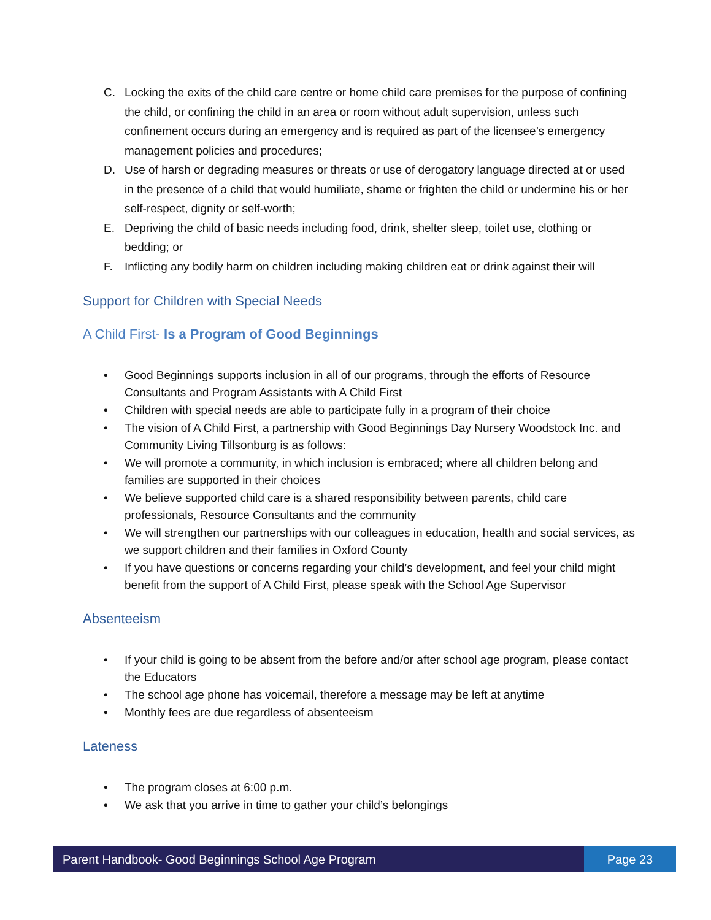C. Locking the exits of the child care centre or home child care premises for the purpose of confining the child, or confining the child in an area or room without adult supervision, unless such confinement occurs during an emergency and is required as part of the licensee’s emergency management policies and procedures;
D. Use of harsh or degrading measures or threats or use of derogatory language directed at or used in the presence of a child that would humiliate, shame or frighten the child or undermine his or her self-respect, dignity or self-worth;
E. Depriving the child of basic needs including food, drink, shelter sleep, toilet use, clothing or bedding; or
F. Inflicting any bodily harm on children including making children eat or drink against their will
Support for Children with Special Needs
A Child First- Is a Program of Good Beginnings
• Good Beginnings supports inclusion in all of our programs, through the efforts of Resource Consultants and Program Assistants with A Child First
• Children with special needs are able to participate fully in a program of their choice
• The vision of A Child First, a partnership with Good Beginnings Day Nursery Woodstock Inc. and Community Living Tillsonburg is as follows:
• We will promote a community, in which inclusion is embraced; where all children belong and families are supported in their choices
• We believe supported child care is a shared responsibility between parents, child care professionals, Resource Consultants and the community
• We will strengthen our partnerships with our colleagues in education, health and social services, as we support children and their families in Oxford County
• If you have questions or concerns regarding your child’s development, and feel your child might benefit from the support of A Child First, please speak with the School Age Supervisor
Absenteeism
• If your child is going to be absent from the before and/or after school age program, please contact the Educators
• The school age phone has voicemail, therefore a message may be left at anytime
• Monthly fees are due regardless of absenteeism
Lateness
• The program closes at 6:00 p.m.
• We ask that you arrive in time to gather your child’s belongings
Parent Handbook- Good Beginnings School Age Program
Page 23